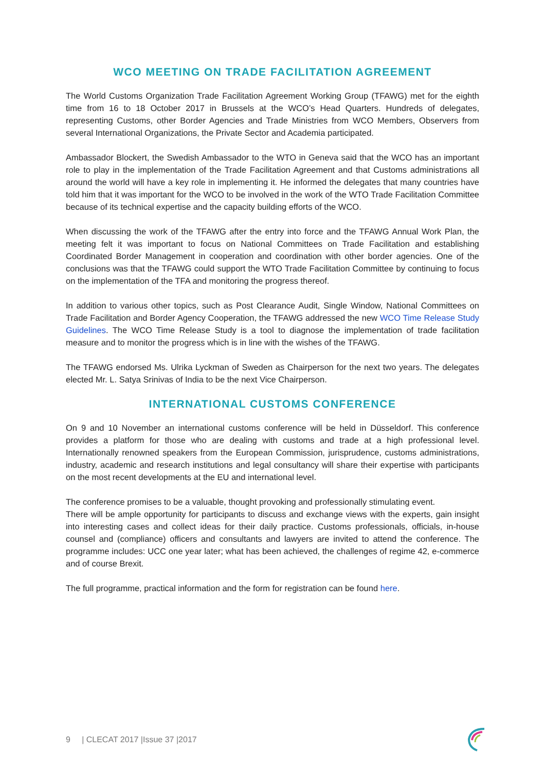WCO MEETING ON TRADE FACILITATION AGREEMENT
The World Customs Organization Trade Facilitation Agreement Working Group (TFAWG) met for the eighth time from 16 to 18 October 2017 in Brussels at the WCO’s Head Quarters. Hundreds of delegates, representing Customs, other Border Agencies and Trade Ministries from WCO Members, Observers from several International Organizations, the Private Sector and Academia participated.
Ambassador Blockert, the Swedish Ambassador to the WTO in Geneva said that the WCO has an important role to play in the implementation of the Trade Facilitation Agreement and that Customs administrations all around the world will have a key role in implementing it. He informed the delegates that many countries have told him that it was important for the WCO to be involved in the work of the WTO Trade Facilitation Committee because of its technical expertise and the capacity building efforts of the WCO.
When discussing the work of the TFAWG after the entry into force and the TFAWG Annual Work Plan, the meeting felt it was important to focus on National Committees on Trade Facilitation and establishing Coordinated Border Management in cooperation and coordination with other border agencies. One of the conclusions was that the TFAWG could support the WTO Trade Facilitation Committee by continuing to focus on the implementation of the TFA and monitoring the progress thereof.
In addition to various other topics, such as Post Clearance Audit, Single Window, National Committees on Trade Facilitation and Border Agency Cooperation, the TFAWG addressed the new WCO Time Release Study Guidelines. The WCO Time Release Study is a tool to diagnose the implementation of trade facilitation measure and to monitor the progress which is in line with the wishes of the TFAWG.
The TFAWG endorsed Ms. Ulrika Lyckman of Sweden as Chairperson for the next two years. The delegates elected Mr. L. Satya Srinivas of India to be the next Vice Chairperson.
INTERNATIONAL CUSTOMS CONFERENCE
On 9 and 10 November an international customs conference will be held in Düsseldorf. This conference provides a platform for those who are dealing with customs and trade at a high professional level. Internationally renowned speakers from the European Commission, jurisprudence, customs administrations, industry, academic and research institutions and legal consultancy will share their expertise with participants on the most recent developments at the EU and international level.
The conference promises to be a valuable, thought provoking and professionally stimulating event.
There will be ample opportunity for participants to discuss and exchange views with the experts, gain insight into interesting cases and collect ideas for their daily practice. Customs professionals, officials, in-house counsel and (compliance) officers and consultants and lawyers are invited to attend the conference. The programme includes: UCC one year later; what has been achieved, the challenges of regime 42, e-commerce and of course Brexit.
The full programme, practical information and the form for registration can be found here.
9 | CLECAT 2017 |Issue 37 |2017